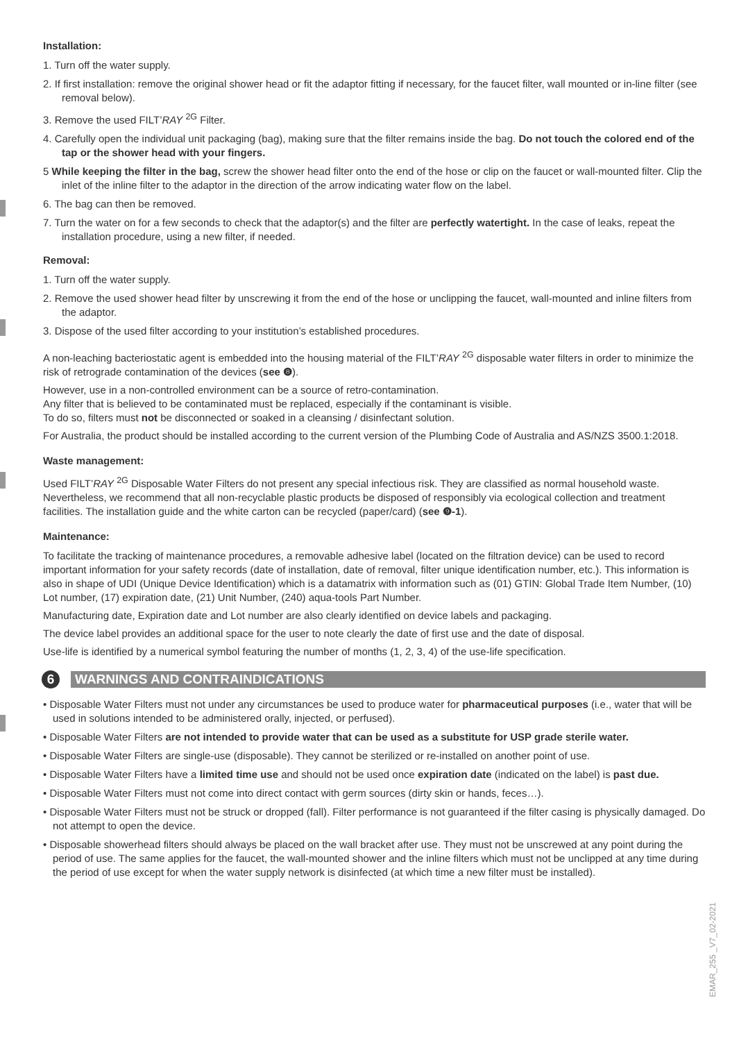Installation:
1. Turn off the water supply.
2. If first installation: remove the original shower head or fit the adaptor fitting if necessary, for the faucet filter, wall mounted or in-line filter (see removal below).
3. Remove the used FILT’RAY <sup>2G</sup> Filter.
4. Carefully open the individual unit packaging (bag), making sure that the filter remains inside the bag. Do not touch the colored end of the tap or the shower head with your fingers.
5 While keeping the filter in the bag, screw the shower head filter onto the end of the hose or clip on the faucet or wall-mounted filter. Clip the inlet of the inline filter to the adaptor in the direction of the arrow indicating water flow on the label.
6. The bag can then be removed.
7. Turn the water on for a few seconds to check that the adaptor(s) and the filter are perfectly watertight. In the case of leaks, repeat the installation procedure, using a new filter, if needed.
Removal:
1. Turn off the water supply.
2. Remove the used shower head filter by unscrewing it from the end of the hose or unclipping the faucet, wall-mounted and inline filters from the adaptor.
3. Dispose of the used filter according to your institution’s established procedures.
A non-leaching bacteriostatic agent is embedded into the housing material of the FILT’RAY <sup>2G</sup> disposable water filters in order to minimize the risk of retrograde contamination of the devices (see ❽).
However, use in a non-controlled environment can be a source of retro-contamination.
Any filter that is believed to be contaminated must be replaced, especially if the contaminant is visible.
To do so, filters must not be disconnected or soaked in a cleansing / disinfectant solution.
For Australia, the product should be installed according to the current version of the Plumbing Code of Australia and AS/NZS 3500.1:2018.
Waste management:
Used FILT’RAY <sup>2G</sup> Disposable Water Filters do not present any special infectious risk. They are classified as normal household waste. Nevertheless, we recommend that all non-recyclable plastic products be disposed of responsibly via ecological collection and treatment facilities. The installation guide and the white carton can be recycled (paper/card) (see ❾-1).
Maintenance:
To facilitate the tracking of maintenance procedures, a removable adhesive label (located on the filtration device) can be used to record important information for your safety records (date of installation, date of removal, filter unique identification number, etc.). This information is also in shape of UDI (Unique Device Identification) which is a datamatrix with information such as (01) GTIN: Global Trade Item Number, (10) Lot number, (17) expiration date, (21) Unit Number, (240) aqua-tools Part Number.
Manufacturing date, Expiration date and Lot number are also clearly identified on device labels and packaging.
The device label provides an additional space for the user to note clearly the date of first use and the date of disposal.
Use-life is identified by a numerical symbol featuring the number of months (1, 2, 3, 4) of the use-life specification.
6 WARNINGS AND CONTRAINDICATIONS
• Disposable Water Filters must not under any circumstances be used to produce water for pharmaceutical purposes (i.e., water that will be used in solutions intended to be administered orally, injected, or perfused).
• Disposable Water Filters are not intended to provide water that can be used as a substitute for USP grade sterile water.
• Disposable Water Filters are single-use (disposable). They cannot be sterilized or re-installed on another point of use.
• Disposable Water Filters have a limited time use and should not be used once expiration date (indicated on the label) is past due.
• Disposable Water Filters must not come into direct contact with germ sources (dirty skin or hands, feces…).
• Disposable Water Filters must not be struck or dropped (fall). Filter performance is not guaranteed if the filter casing is physically damaged. Do not attempt to open the device.
• Disposable showerhead filters should always be placed on the wall bracket after use. They must not be unscrewed at any point during the period of use. The same applies for the faucet, the wall-mounted shower and the inline filters which must not be unclipped at any time during the period of use except for when the water supply network is disinfected (at which time a new filter must be installed).
EMAR_255 _V7_02-2021